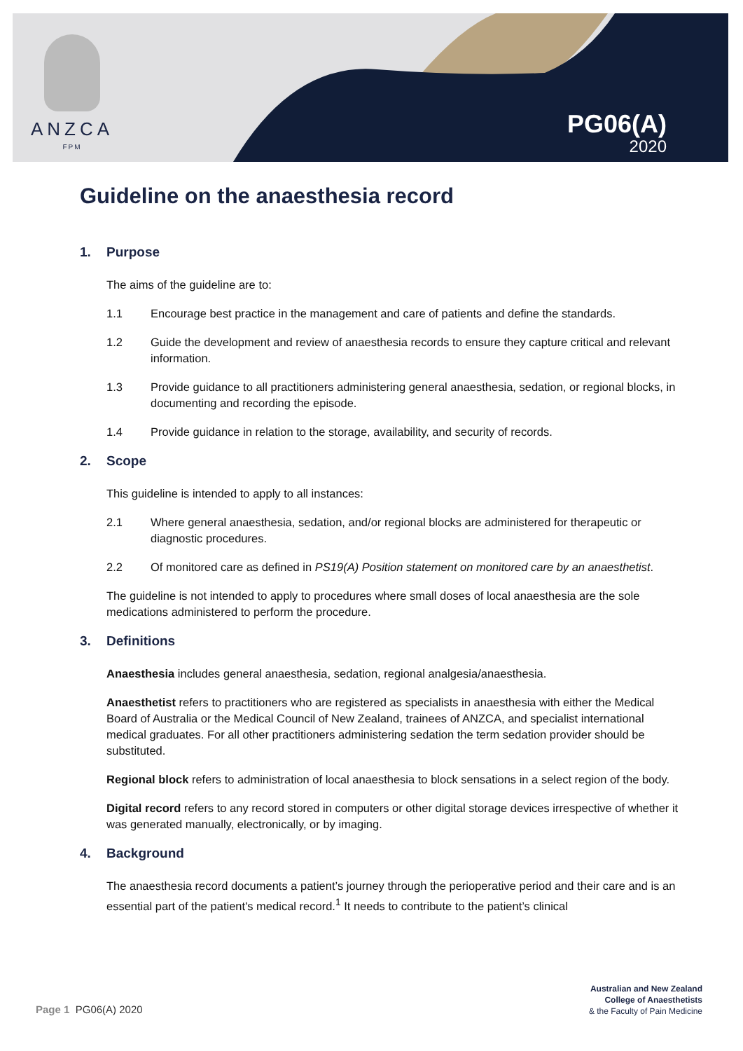ANZCA
FPM
PG06(A)
2020
Guideline on the anaesthesia record
1. Purpose
The aims of the guideline are to:
1.1 Encourage best practice in the management and care of patients and define the standards.
1.2 Guide the development and review of anaesthesia records to ensure they capture critical and relevant information.
1.3 Provide guidance to all practitioners administering general anaesthesia, sedation, or regional blocks, in documenting and recording the episode.
1.4 Provide guidance in relation to the storage, availability, and security of records.
2. Scope
This guideline is intended to apply to all instances:
2.1 Where general anaesthesia, sedation, and/or regional blocks are administered for therapeutic or diagnostic procedures.
2.2 Of monitored care as defined in PS19(A) Position statement on monitored care by an anaesthetist.
The guideline is not intended to apply to procedures where small doses of local anaesthesia are the sole medications administered to perform the procedure.
3. Definitions
Anaesthesia includes general anaesthesia, sedation, regional analgesia/anaesthesia.
Anaesthetist refers to practitioners who are registered as specialists in anaesthesia with either the Medical Board of Australia or the Medical Council of New Zealand, trainees of ANZCA, and specialist international medical graduates. For all other practitioners administering sedation the term sedation provider should be substituted.
Regional block refers to administration of local anaesthesia to block sensations in a select region of the body.
Digital record refers to any record stored in computers or other digital storage devices irrespective of whether it was generated manually, electronically, or by imaging.
4. Background
The anaesthesia record documents a patient’s journey through the perioperative period and their care and is an essential part of the patient's medical record.<sup>1</sup> It needs to contribute to the patient’s clinical
Page 1 PG06(A) 2020
Australian and New Zealand
College of Anaesthetists
& the Faculty of Pain Medicine